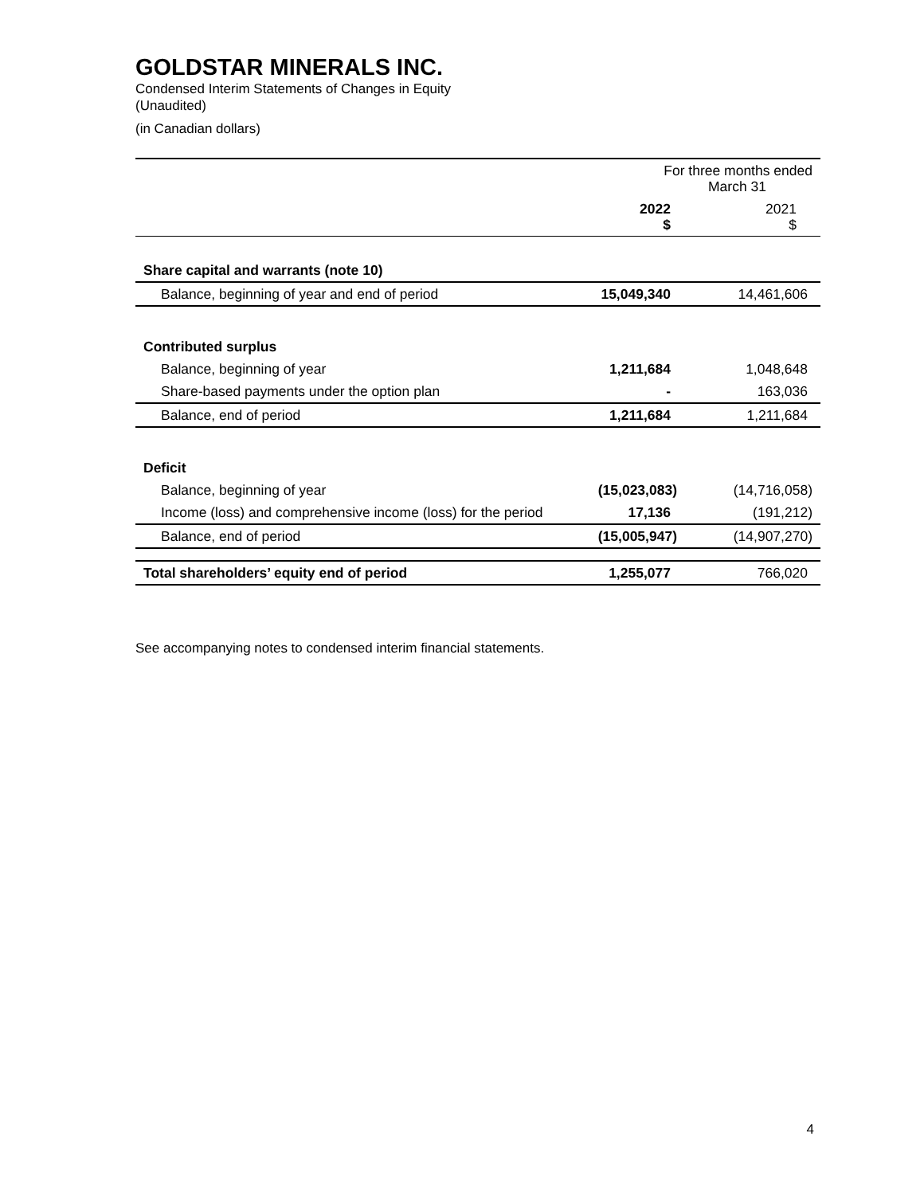GOLDSTAR MINERALS INC.
Condensed Interim Statements of Changes in Equity
(Unaudited)
(in Canadian dollars)
| | For three months ended March 31 | |
| | 2022 $ | 2021 $ |
| Share capital and warrants (note 10) | | |
| Balance, beginning of year and end of period | 15,049,340 | 14,461,606 |
| Contributed surplus | | |
| Balance, beginning of year | 1,211,684 | 1,048,648 |
| Share-based payments under the option plan | - | 163,036 |
| Balance, end of period | 1,211,684 | 1,211,684 |
| Deficit | | |
| Balance, beginning of year | (15,023,083) | (14,716,058) |
| Income (loss) and comprehensive income (loss) for the period | 17,136 | (191,212) |
| Balance, end of period | (15,005,947) | (14,907,270) |
| Total shareholders’ equity end of period | 1,255,077 | 766,020 |
See accompanying notes to condensed interim financial statements.
4